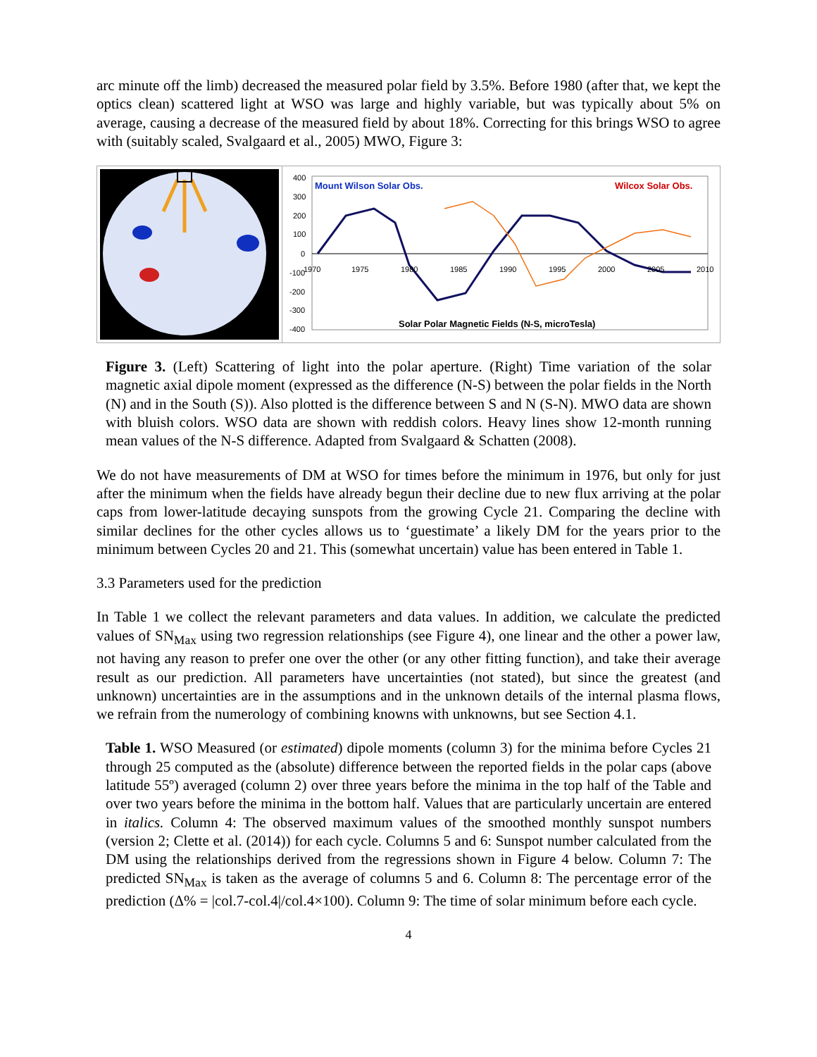arc minute off the limb) decreased the measured polar field by 3.5%. Before 1980 (after that, we kept the optics clean) scattered light at WSO was large and highly variable, but was typically about 5% on average, causing a decrease of the measured field by about 18%. Correcting for this brings WSO to agree with (suitably scaled, Svalgaard et al., 2005) MWO, Figure 3:
400
300
200
100
0
-100
-200
-300
-400
1970
1975
1980
1985
1990
1995
2000
2005
2010
Mount Wilson Solar Obs.
Wilcox Solar Obs.
Solar Polar Magnetic Fields (N-S, microTesla)
Figure 3. (Left) Scattering of light into the polar aperture. (Right) Time variation of the solar magnetic axial dipole moment (expressed as the difference (N-S) between the polar fields in the North (N) and in the South (S)). Also plotted is the difference between S and N (S-N). MWO data are shown with bluish colors. WSO data are shown with reddish colors. Heavy lines show 12-month running mean values of the N-S difference. Adapted from Svalgaard & Schatten (2008).
We do not have measurements of DM at WSO for times before the minimum in 1976, but only for just after the minimum when the fields have already begun their decline due to new flux arriving at the polar caps from lower-latitude decaying sunspots from the growing Cycle 21. Comparing the decline with similar declines for the other cycles allows us to ‘guestimate’ a likely DM for the years prior to the minimum between Cycles 20 and 21. This (somewhat uncertain) value has been entered in Table 1.
3.3 Parameters used for the prediction
In Table 1 we collect the relevant parameters and data values. In addition, we calculate the predicted values of SN<sub>Max</sub> using two regression relationships (see Figure 4), one linear and the other a power law, not having any reason to prefer one over the other (or any other fitting function), and take their average result as our prediction. All parameters have uncertainties (not stated), but since the greatest (and unknown) uncertainties are in the assumptions and in the unknown details of the internal plasma flows, we refrain from the numerology of combining knowns with unknowns, but see Section 4.1.
Table 1. WSO Measured (or estimated) dipole moments (column 3) for the minima before Cycles 21 through 25 computed as the (absolute) difference between the reported fields in the polar caps (above latitude 55º) averaged (column 2) over three years before the minima in the top half of the Table and over two years before the minima in the bottom half. Values that are particularly uncertain are entered in italics. Column 4: The observed maximum values of the smoothed monthly sunspot numbers (version 2; Clette et al. (2014)) for each cycle. Columns 5 and 6: Sunspot number calculated from the DM using the relationships derived from the regressions shown in Figure 4 below. Column 7: The predicted SN<sub>Max</sub> is taken as the average of columns 5 and 6. Column 8: The percentage error of the prediction (Δ% = |col.7-col.4|/col.4×100). Column 9: The time of solar minimum before each cycle.
4